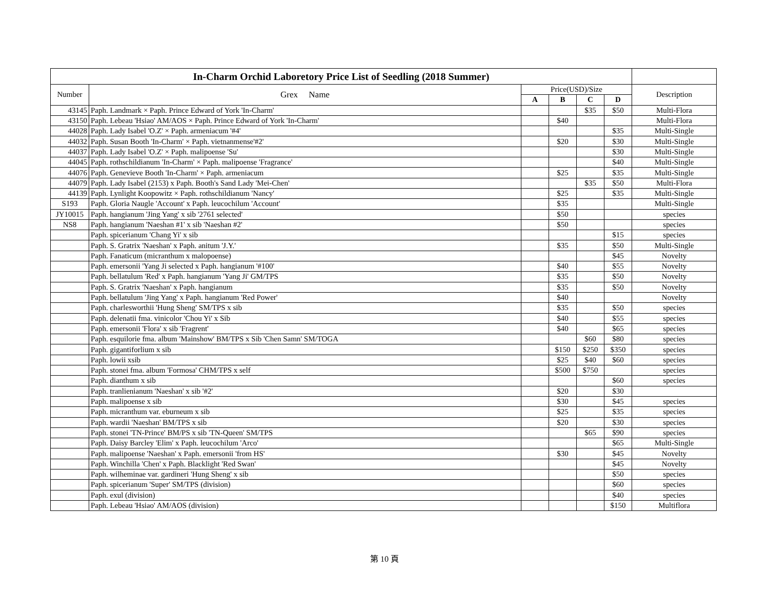| In-Charm Orchid Laboretory Price List of Seedling (2018 Summer) | | | | | | |
| Number | Grex Name | Price(USD)/Size | | | | Description |
| | | A | B | C | D | |
| 43145 | Paph. Landmark × Paph. Prince Edward of York 'In-Charm' | | | $35 | $50 | Multi-Flora |
| 43150 | Paph. Lebeau 'Hsiao' AM/AOS × Paph. Prince Edward of York 'In-Charm' | | $40 | | | Multi-Flora |
| 44028 | Paph. Lady Isabel 'O.Z' × Paph. armeniacum '#4' | | | | $35 | Multi-Single |
| 44032 | Paph. Susan Booth 'In-Charm' × Paph. vietnanmense'#2' | | $20 | | $30 | Multi-Single |
| 44037 | Paph. Lady Isabel 'O.Z' × Paph. malipoense 'Su' | | | | $30 | Multi-Single |
| 44045 | Paph. rothschildianum 'In-Charm' × Paph. malipoense 'Fragrance' | | | | $40 | Multi-Single |
| 44076 | Paph. Genevieve Booth 'In-Charm' × Paph. armeniacum | | $25 | | $35 | Multi-Single |
| 44079 | Paph. Lady Isabel (2153) x Paph. Booth's Sand Lady 'Mei-Chen' | | | $35 | $50 | Multi-Flora |
| 44139 | Paph. Lynlight Koopowitz × Paph. rothschildianum 'Nancy' | | $25 | | $35 | Multi-Single |
| S193 | Paph. Gloria Naugle 'Account' x Paph. leucochilum 'Account' | | $35 | | | Multi-Single |
| JY10015 | Paph. hangianum 'Jing Yang' x sib '2761 selected' | | $50 | | | species |
| NS8 | Paph. hangianum 'Naeshan #1' x sib 'Naeshan #2' | | $50 | | | species |
| | Paph. spicerianum 'Chang Yi' x sib | | | | $15 | species |
| | Paph. S. Gratrix 'Naeshan' x Paph. anitum 'J.Y.' | | $35 | | $50 | Multi-Single |
| | Paph. Fanaticum (micranthum x malopoense) | | | | $45 | Novelty |
| | Paph. emersonii 'Yang Ji selected x Paph. hangianum '#100' | | $40 | | $55 | Novelty |
| | Paph. bellatulum 'Red' x Paph. hangianum 'Yang Ji' GM/TPS | | $35 | | $50 | Novelty |
| | Paph. S. Gratrix 'Naeshan' x Paph. hangianum | | $35 | | $50 | Novelty |
| | Paph. bellatulum 'Jing Yang' x Paph. hangianum 'Red Power' | | $40 | | | Novelty |
| | Paph. charlesworthii 'Hung Sheng' SM/TPS x sib | | $35 | | $50 | species |
| | Paph. delenatii fma. vinicolor 'Chou Yi' x Sib | | $40 | | $55 | species |
| | Paph. emersonii 'Flora' x sib 'Fragrent' | | $40 | | $65 | species |
| | Paph. esquilorie fma. album 'Mainshow' BM/TPS x Sib 'Chen Samn' SM/TOGA | | | $60 | $80 | species |
| | Paph. gigantiforlium x sib | | $150 | $250 | $350 | species |
| | Paph. lowii xsib | | $25 | $40 | $60 | species |
| | Paph. stonei fma. album 'Formosa' CHM/TPS x self | | $500 | $750 | | species |
| | Paph. dianthum x sib | | | | $60 | species |
| | Paph. tranlienianum 'Naeshan' x sib '#2' | | $20 | | $30 | |
| | Paph. malipoense x sib | | $30 | | $45 | species |
| | Paph. micranthum var. eburneum x sib | | $25 | | $35 | species |
| | Paph. wardii 'Naeshan' BM/TPS x sib | | $20 | | $30 | species |
| | Paph. stonei 'TN-Prince' BM/PS x sib 'TN-Queen' SM/TPS | | | $65 | $90 | species |
| | Paph. Daisy Barcley 'Elim' x Paph. leucochilum 'Arco' | | | | $65 | Multi-Single |
| | Paph. malipoense 'Naeshan' x Paph. emersonii 'from HS' | | $30 | | $45 | Novelty |
| | Paph. Winchilla 'Chen' x Paph. Blacklight 'Red Swan' | | | | $45 | Novelty |
| | Paph. wilheminae var. gardineri 'Hung Sheng' x sib | | | | $50 | species |
| | Paph. spicerianum 'Super' SM/TPS (division) | | | | $60 | species |
| | Paph. exul (division) | | | | $40 | species |
| | Paph. Lebeau 'Hsiao' AM/AOS (division) | | | | $150 | Multiflora |
第 10 頁